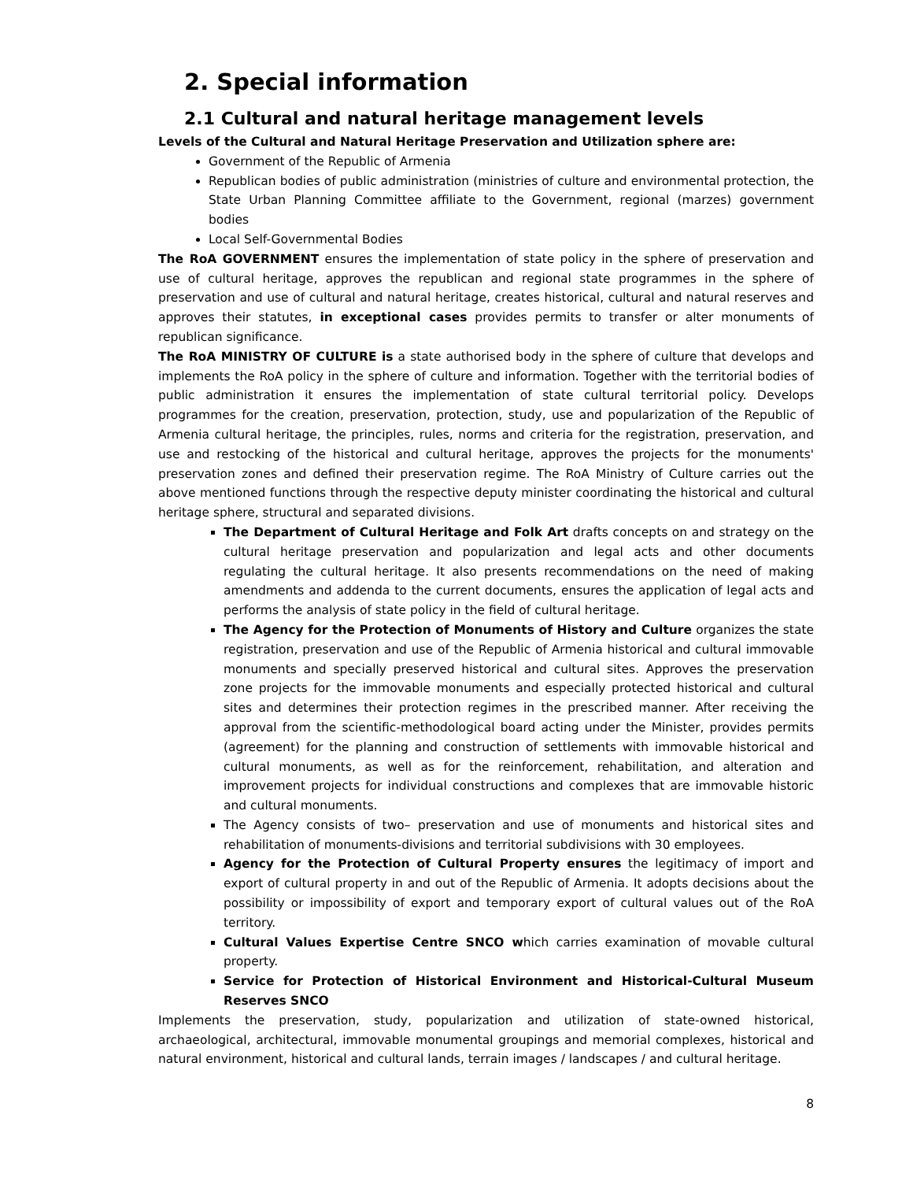2. Special information
2.1 Cultural and natural heritage management levels
Levels of the Cultural and Natural Heritage Preservation and Utilization sphere are:
Government of the Republic of Armenia
Republican bodies of public administration (ministries of culture and environmental protection, the State Urban Planning Committee affiliate to the Government, regional (marzes) government bodies
Local Self-Governmental Bodies
The RoA GOVERNMENT ensures the implementation of state policy in the sphere of preservation and use of cultural heritage, approves the republican and regional state programmes in the sphere of preservation and use of cultural and natural heritage, creates historical, cultural and natural reserves and approves their statutes, in exceptional cases provides permits to transfer or alter monuments of republican significance.
The RoA MINISTRY OF CULTURE is a state authorised body in the sphere of culture that develops and implements the RoA policy in the sphere of culture and information. Together with the territorial bodies of public administration it ensures the implementation of state cultural territorial policy. Develops programmes for the creation, preservation, protection, study, use and popularization of the Republic of Armenia cultural heritage, the principles, rules, norms and criteria for the registration, preservation, and use and restocking of the historical and cultural heritage, approves the projects for the monuments' preservation zones and defined their preservation regime. The RoA Ministry of Culture carries out the above mentioned functions through the respective deputy minister coordinating the historical and cultural heritage sphere, structural and separated divisions.
The Department of Cultural Heritage and Folk Art drafts concepts on and strategy on the cultural heritage preservation and popularization and legal acts and other documents regulating the cultural heritage. It also presents recommendations on the need of making amendments and addenda to the current documents, ensures the application of legal acts and performs the analysis of state policy in the field of cultural heritage.
The Agency for the Protection of Monuments of History and Culture organizes the state registration, preservation and use of the Republic of Armenia historical and cultural immovable monuments and specially preserved historical and cultural sites. Approves the preservation zone projects for the immovable monuments and especially protected historical and cultural sites and determines their protection regimes in the prescribed manner. After receiving the approval from the scientific-methodological board acting under the Minister, provides permits (agreement) for the planning and construction of settlements with immovable historical and cultural monuments, as well as for the reinforcement, rehabilitation, and alteration and improvement projects for individual constructions and complexes that are immovable historic and cultural monuments.
The Agency consists of two– preservation and use of monuments and historical sites and rehabilitation of monuments-divisions and territorial subdivisions with 30 employees.
Agency for the Protection of Cultural Property ensures the legitimacy of import and export of cultural property in and out of the Republic of Armenia. It adopts decisions about the possibility or impossibility of export and temporary export of cultural values out of the RoA territory.
Cultural Values Expertise Centre SNCO which carries examination of movable cultural property.
Service for Protection of Historical Environment and Historical-Cultural Museum Reserves SNCO
Implements the preservation, study, popularization and utilization of state-owned historical, archaeological, architectural, immovable monumental groupings and memorial complexes, historical and natural environment, historical and cultural lands, terrain images / landscapes / and cultural heritage.
8